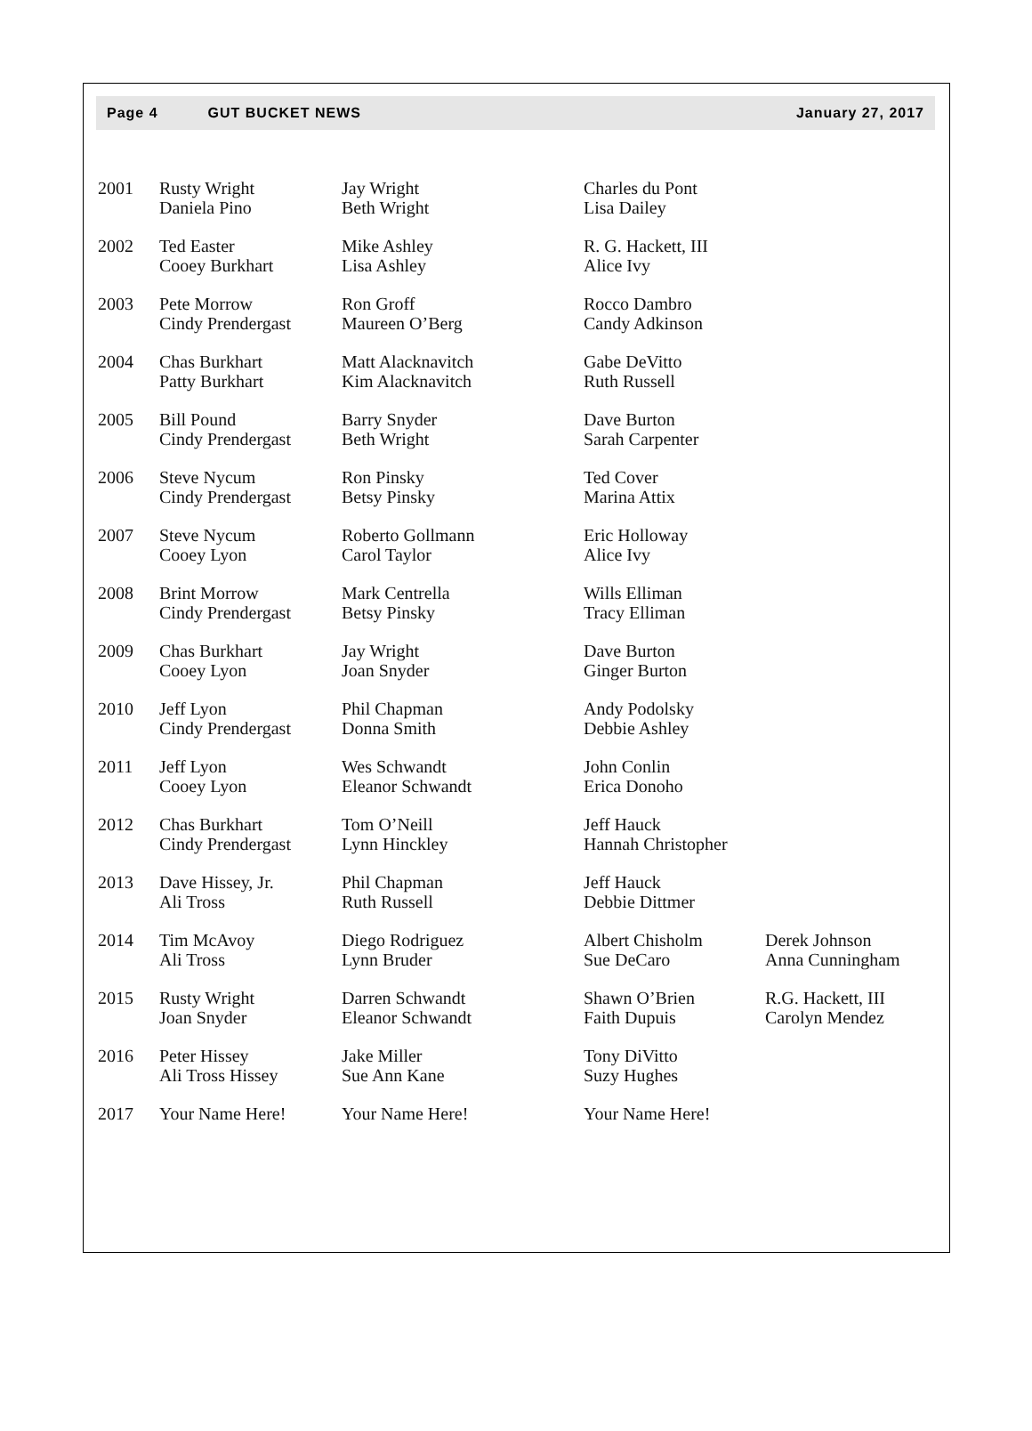Page 4 GUT BUCKET NEWS January 27, 2017
| 2001 | Rusty Wright Daniela Pino | Jay Wright Beth Wright | Charles du Pont Lisa Dailey | |
| 2002 | Ted Easter Cooey Burkhart | Mike Ashley Lisa Ashley | R. G. Hackett, III Alice Ivy | |
| 2003 | Pete Morrow Cindy Prendergast | Ron Groff Maureen O’Berg | Rocco Dambro Candy Adkinson | |
| 2004 | Chas Burkhart Patty Burkhart | Matt Alacknavitch Kim Alacknavitch | Gabe DeVitto Ruth Russell | |
| 2005 | Bill Pound Cindy Prendergast | Barry Snyder Beth Wright | Dave Burton Sarah Carpenter | |
| 2006 | Steve Nycum Cindy Prendergast | Ron Pinsky Betsy Pinsky | Ted Cover Marina Attix | |
| 2007 | Steve Nycum Cooey Lyon | Roberto Gollmann Carol Taylor | Eric Holloway Alice Ivy | |
| 2008 | Brint Morrow Cindy Prendergast | Mark Centrella Betsy Pinsky | Wills Elliman Tracy Elliman | |
| 2009 | Chas Burkhart Cooey Lyon | Jay Wright Joan Snyder | Dave Burton Ginger Burton | |
| 2010 | Jeff Lyon Cindy Prendergast | Phil Chapman Donna Smith | Andy Podolsky Debbie Ashley | |
| 2011 | Jeff Lyon Cooey Lyon | Wes Schwandt Eleanor Schwandt | John Conlin Erica Donoho | |
| 2012 | Chas Burkhart Cindy Prendergast | Tom O’Neill Lynn Hinckley | Jeff Hauck Hannah Christopher | |
| 2013 | Dave Hissey, Jr. Ali Tross | Phil Chapman Ruth Russell | Jeff Hauck Debbie Dittmer | |
| 2014 | Tim McAvoy Ali Tross | Diego Rodriguez Lynn Bruder | Albert Chisholm Sue DeCaro | Derek Johnson Anna Cunningham |
| 2015 | Rusty Wright Joan Snyder | Darren Schwandt Eleanor Schwandt | Shawn O’Brien Faith Dupuis | R.G. Hackett, III Carolyn Mendez |
| 2016 | Peter Hissey Ali Tross Hissey | Jake Miller Sue Ann Kane | Tony DiVitto Suzy Hughes | |
| 2017 | Your Name Here! | Your Name Here! | Your Name Here! | |